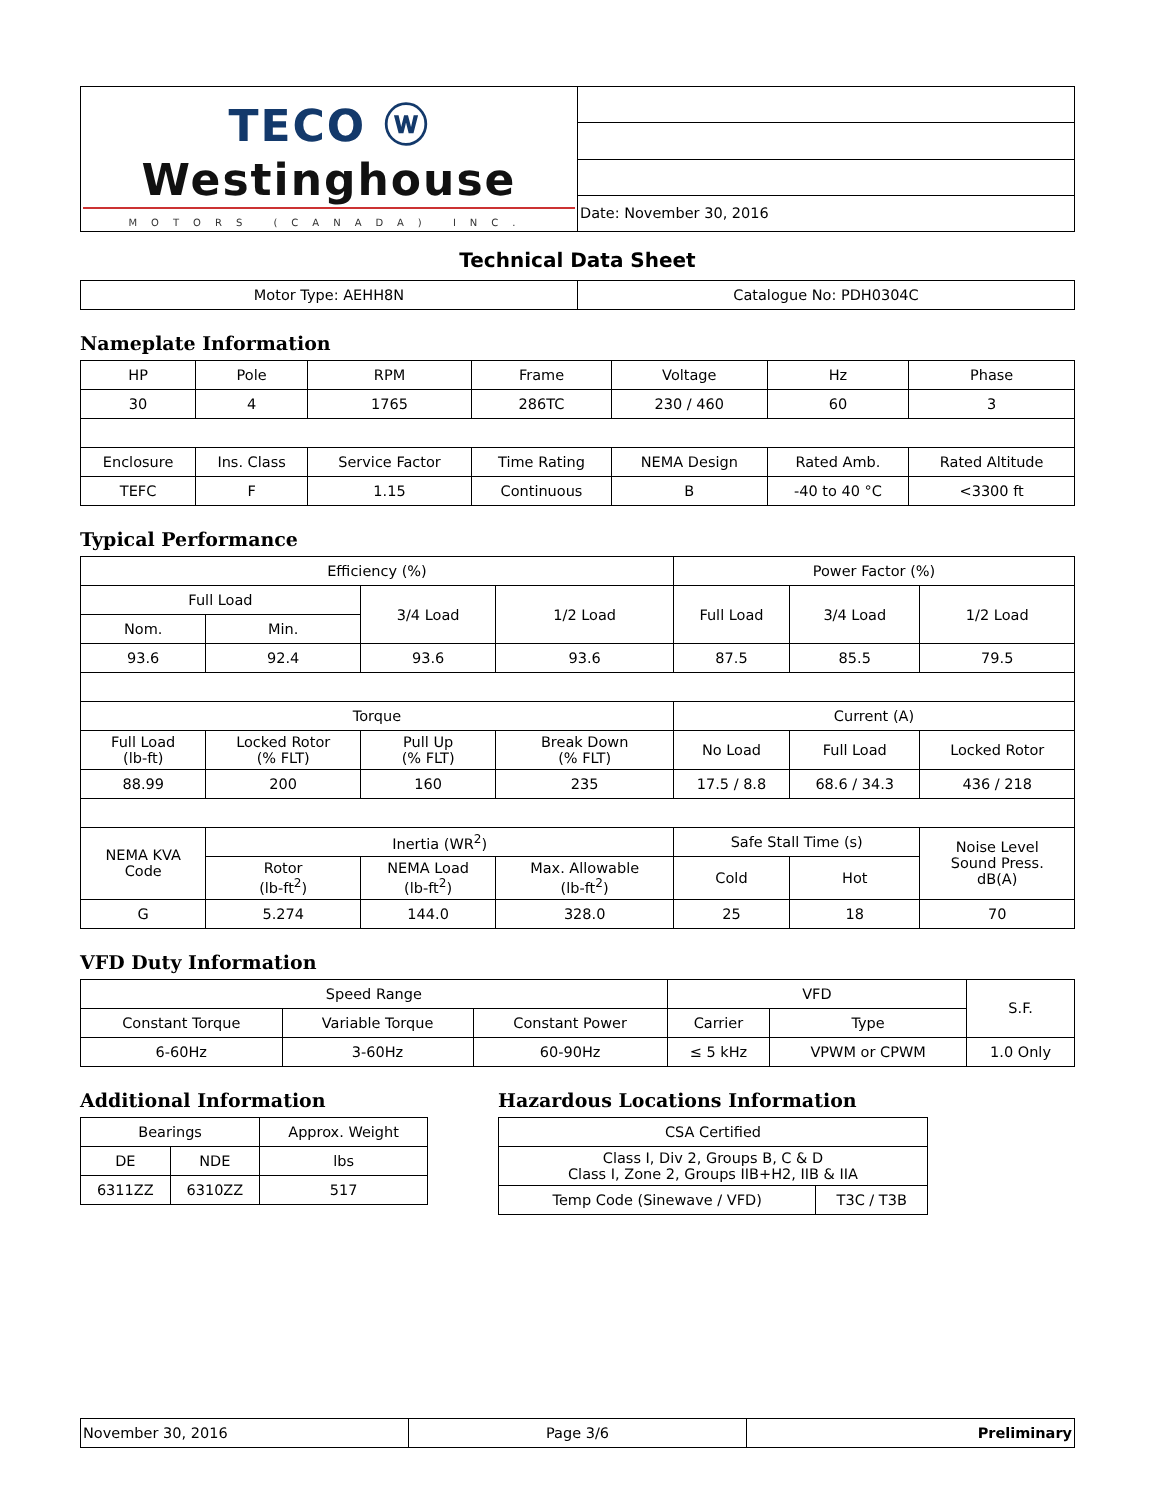| TECO ⓦ Westinghouse MOTORS (CANADA) INC. | |
| | Date: November 30, 2016 |
Technical Data Sheet
| Motor Type: AEHH8N | Catalogue No: PDH0304C |
Nameplate Information
| HP | Pole | RPM | Frame | Voltage | Hz | Phase |
| --- | --- | --- | --- | --- | --- | --- |
| 30 | 4 | 1765 | 286TC | 230 / 460 | 60 | 3 |
| Enclosure | Ins. Class | Service Factor | Time Rating | NEMA Design | Rated Amb. | Rated Altitude |
| TEFC | F | 1.15 | Continuous | B | -40 to 40 °C | <3300 ft |
Typical Performance
| Efficiency (%) | | | | Power Factor (%) | | |
| --- | --- | --- | --- | --- | --- | --- |
| Full Load | | 3/4 Load | 1/2 Load | Full Load | 3/4 Load | 1/2 Load |
| Nom. | Min. | | | | | |
| 93.6 | 92.4 | 93.6 | 93.6 | 87.5 | 85.5 | 79.5 |
| Torque | | | | Current (A) | | |
| Full Load (lb-ft) | Locked Rotor (% FLT) | Pull Up (% FLT) | Break Down (% FLT) | No Load | Full Load | Locked Rotor |
| 88.99 | 200 | 160 | 235 | 17.5 / 8.8 | 68.6 / 34.3 | 436 / 218 |
| NEMA KVA Code | Inertia (WR<sup>2</sup>) | | | Safe Stall Time (s) | | Noise Level Sound Press. dB(A) |
| | Rotor (lb-ft<sup>2</sup>) | NEMA Load (lb-ft<sup>2</sup>) | Max. Allowable (lb-ft<sup>2</sup>) | Cold | Hot | |
| G | 5.274 | 144.0 | 328.0 | 25 | 18 | 70 |
VFD Duty Information
| Speed Range | | | VFD | | S.F. |
| --- | --- | --- | --- | --- | --- |
| Constant Torque | Variable Torque | Constant Power | Carrier | Type | |
| 6-60Hz | 3-60Hz | 60-90Hz | ≤ 5 kHz | VPWM or CPWM | 1.0 Only |
Additional Information
| Bearings | | Approx. Weight |
| --- | --- | --- |
| DE | NDE | lbs |
| 6311ZZ | 6310ZZ | 517 |
Hazardous Locations Information
| CSA Certified | |
| --- | --- |
| Class I, Div 2, Groups B, C & D Class I, Zone 2, Groups IIB+H2, IIB & IIA | |
| Temp Code (Sinewave / VFD) | T3C / T3B |
| November 30, 2016 | Page 3/6 | Preliminary |